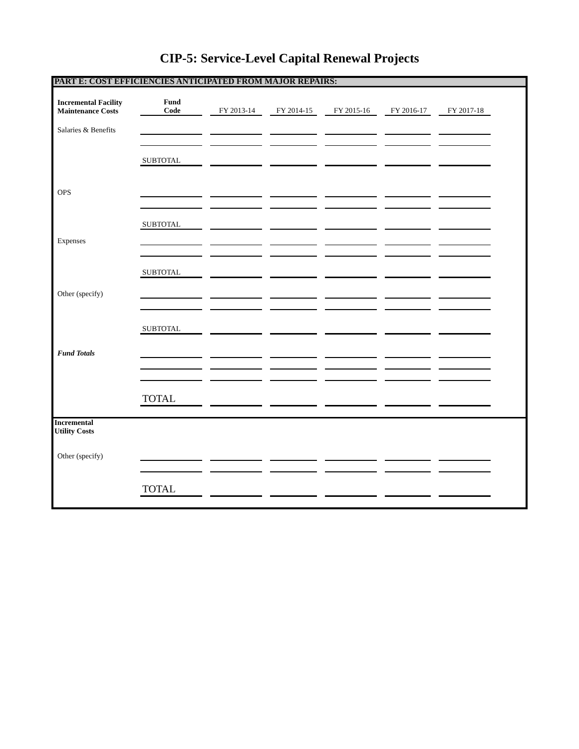CIP-5: Service-Level Capital Renewal Projects
PART E: COST EFFICIENCIES ANTICIPATED FROM MAJOR REPAIRS:
| Incremental Facility Maintenance Costs | Fund Code | | FY 2013-14 | | FY 2014-15 | | FY 2015-16 | | FY 2016-17 | | FY 2017-18 | |
| Salaries & Benefits | | | | | | | | | | | | |
| | SUBTOTAL | | | | | | | | | | | |
| OPS | | | | | | | | | | | | |
| | SUBTOTAL | | | | | | | | | | | |
| Expenses | | | | | | | | | | | | |
| | SUBTOTAL | | | | | | | | | | | |
| Other (specify) | | | | | | | | | | | | |
| | SUBTOTAL | | | | | | | | | | | |
| Fund Totals | | | | | | | | | | | | |
| | TOTAL | | | | | | | | | | | |
| Incremental Utility Costs | | | | | | | | | | | | |
| Other (specify) | | | | | | | | | | | | |
| | TOTAL | | | | | | | | | | | |